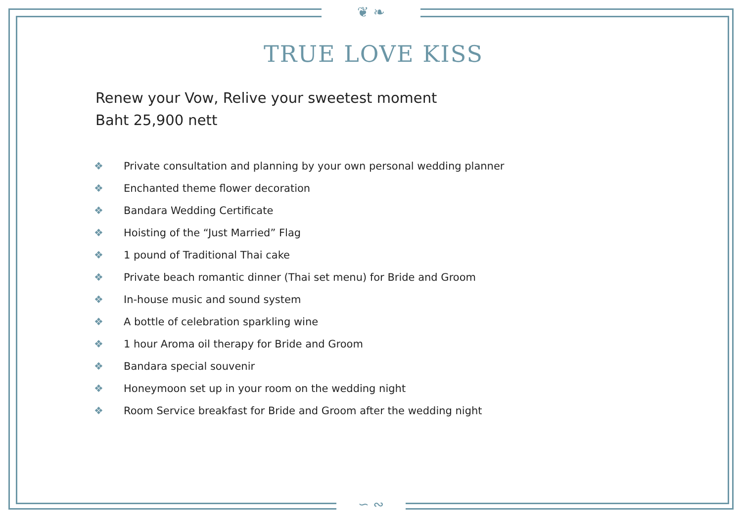❦ ❧
∽ ∾
TRUE LOVE KISS
Renew your Vow, Relive your sweetest moment
Baht 25,900 nett
❖ Private consultation and planning by your own personal wedding planner
❖ Enchanted theme flower decoration
❖ Bandara Wedding Certificate
❖ Hoisting of the “Just Married” Flag
❖ 1 pound of Traditional Thai cake
❖ Private beach romantic dinner (Thai set menu) for Bride and Groom
❖ In-house music and sound system
❖ A bottle of celebration sparkling wine
❖ 1 hour Aroma oil therapy for Bride and Groom
❖ Bandara special souvenir
❖ Honeymoon set up in your room on the wedding night
❖ Room Service breakfast for Bride and Groom after the wedding night